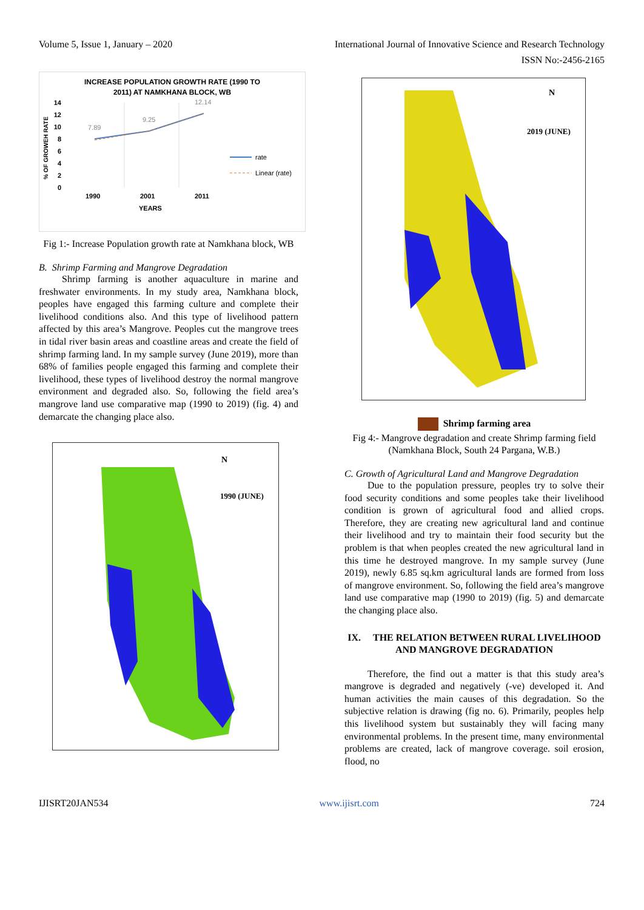Volume 5, Issue 1, January – 2020 International Journal of Innovative Science and Research Technology
ISSN No:-2456-2165
INCREASE POPULATION GROWTH RATE (1990 TO
2011) AT NAMKHANA BLOCK, WB
14
12
10
8
6
4
2
0
% OF GROWEH RATE
7.89
9.25
12.14
rate
Linear (rate)
1990
2001
2011
YEARS
Fig 1:- Increase Population growth rate at Namkhana block, WB
B. Shrimp Farming and Mangrove Degradation
Shrimp farming is another aquaculture in marine and freshwater environments. In my study area, Namkhana block, peoples have engaged this farming culture and complete their livelihood conditions also. And this type of livelihood pattern affected by this area’s Mangrove. Peoples cut the mangrove trees in tidal river basin areas and coastline areas and create the field of shrimp farming land. In my sample survey (June 2019), more than 68% of families people engaged this farming and complete their livelihood, these types of livelihood destroy the normal mangrove environment and degraded also. So, following the field area’s mangrove land use comparative map (1990 to 2019) (fig. 4) and demarcate the changing place also.
N
1990 (JUNE)
N
2019 (JUNE)
Shrimp farming area
Fig 4:- Mangrove degradation and create Shrimp farming field (Namkhana Block, South 24 Pargana, W.B.)
C. Growth of Agricultural Land and Mangrove Degradation
Due to the population pressure, peoples try to solve their food security conditions and some peoples take their livelihood condition is grown of agricultural food and allied crops. Therefore, they are creating new agricultural land and continue their livelihood and try to maintain their food security but the problem is that when peoples created the new agricultural land in this time he destroyed mangrove. In my sample survey (June 2019), newly 6.85 sq.km agricultural lands are formed from loss of mangrove environment. So, following the field area’s mangrove land use comparative map (1990 to 2019) (fig. 5) and demarcate the changing place also.
IX. THE RELATION BETWEEN RURAL LIVELIHOOD AND MANGROVE DEGRADATION
Therefore, the find out a matter is that this study area’s mangrove is degraded and negatively (-ve) developed it. And human activities the main causes of this degradation. So the subjective relation is drawing (fig no. 6). Primarily, peoples help this livelihood system but sustainably they will facing many environmental problems. In the present time, many environmental problems are created, lack of mangrove coverage. soil erosion, flood, no
IJISRT20JAN534 www.ijisrt.com 724